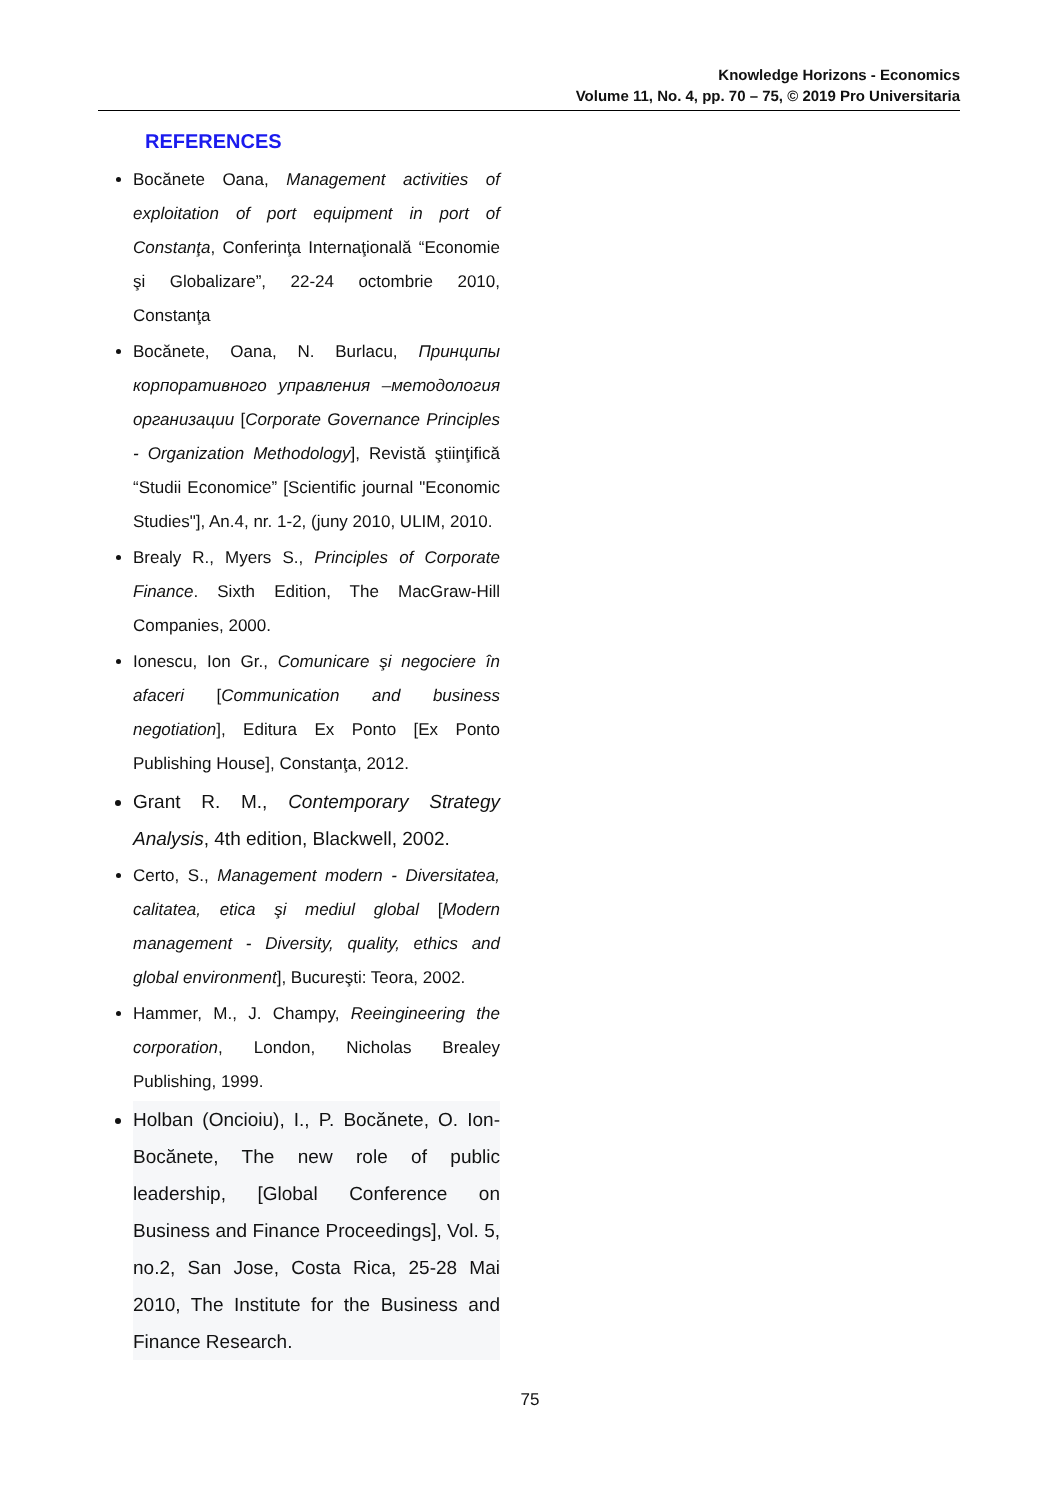Knowledge Horizons - Economics
Volume 11, No. 4, pp. 70 – 75, © 2019 Pro Universitaria
REFERENCES
Bocănete Oana, Management activities of exploitation of port equipment in port of Constanţa, Conferinţa Internaţională “Economie şi Globalizare”, 22-24 octombrie 2010, Constanţa
Bocănete, Oana, N. Burlacu, Принципы корпоративного управления –методология организации [Corporate Governance Principles - Organization Methodology], Revistă ştiinţifică “Studii Economice” [Scientific journal "Economic Studies"], An.4, nr. 1-2, (juny 2010, ULIM, 2010.
Brealy R., Myers S., Principles of Corporate Finance. Sixth Edition, The MacGraw-Hill Companies, 2000.
Ionescu, Ion Gr., Comunicare şi negociere în afaceri [Communication and business negotiation], Editura Ex Ponto [Ex Ponto Publishing House], Constanţa, 2012.
Grant R. M., Contemporary Strategy Analysis, 4th edition, Blackwell, 2002.
Certo, S., Management modern - Diversitatea, calitatea, etica şi mediul global [Modern management - Diversity, quality, ethics and global environment], Bucureşti: Teora, 2002.
Hammer, M., J. Champy, Reeingineering the corporation, London, Nicholas Brealey Publishing, 1999.
Holban (Oncioiu), I., P. Bocănete, O. Ion-Bocănete, The new role of public leadership, [Global Conference on Business and Finance Proceedings], Vol. 5, no.2, San Jose, Costa Rica, 25-28 Mai 2010, The Institute for the Business and Finance Research.
75